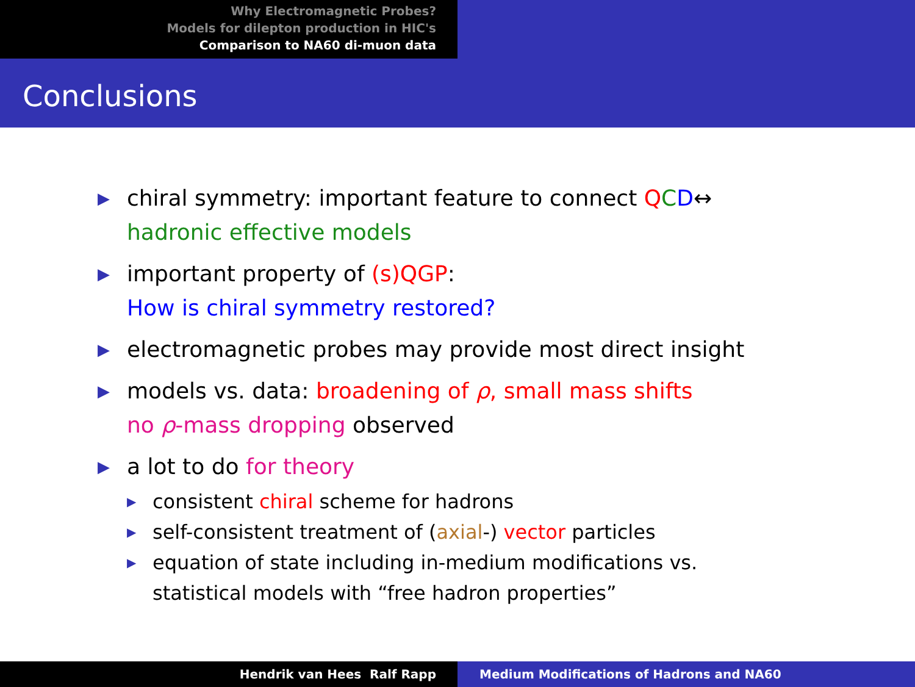Why Electromagnetic Probes?
Models for dilepton production in HIC's
Comparison to NA60 di-muon data
Conclusions
▶ chiral symmetry: important feature to connect QCD↔
hadronic effective models
▶ important property of (s)QGP:
How is chiral symmetry restored?
▶ electromagnetic probes may provide most direct insight
▶ models vs. data: broadening of ρ, small mass shifts
no ρ-mass dropping observed
▶ a lot to do for theory
▶ consistent chiral scheme for hadrons
▶ self-consistent treatment of (axial-) vector particles
▶ equation of state including in-medium modifications vs.
statistical models with “free hadron properties”
Hendrik van Hees Ralf Rapp Medium Modifications of Hadrons and NA60